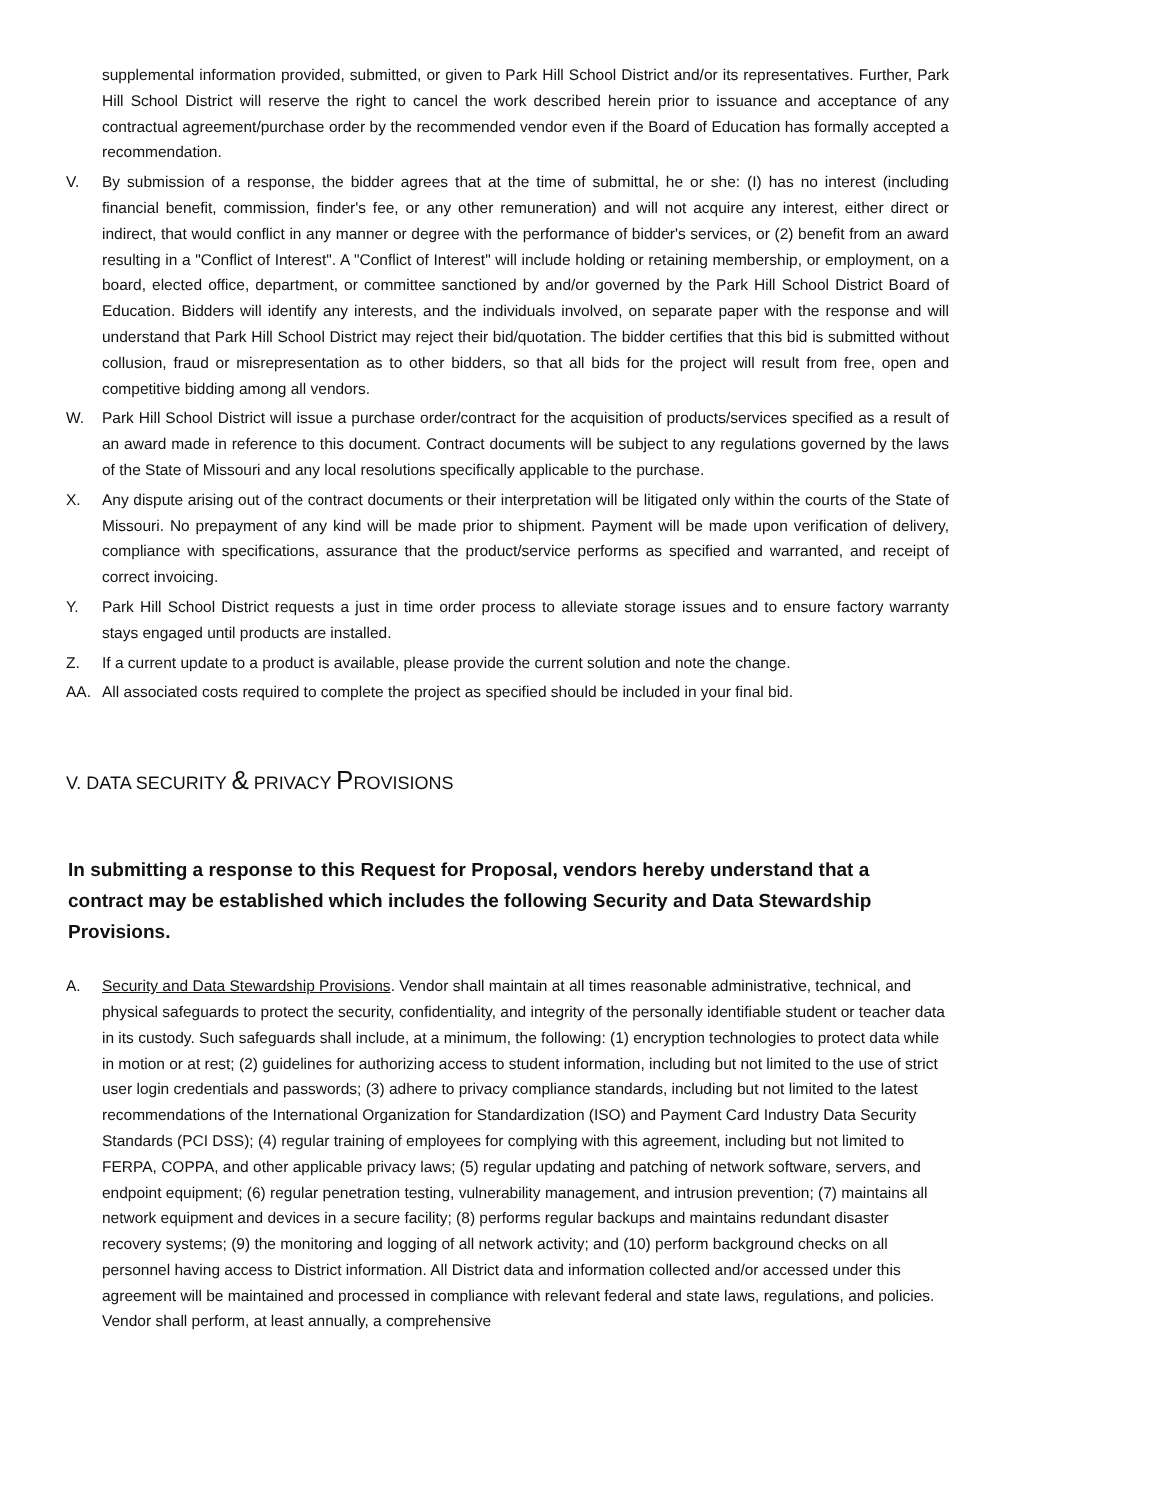supplemental information provided, submitted, or given to Park Hill School District and/or its representatives. Further, Park Hill School District will reserve the right to cancel the work described herein prior to issuance and acceptance of any contractual agreement/purchase order by the recommended vendor even if the Board of Education has formally accepted a recommendation.
V. By submission of a response, the bidder agrees that at the time of submittal, he or she: (I) has no interest (including financial benefit, commission, finder's fee, or any other remuneration) and will not acquire any interest, either direct or indirect, that would conflict in any manner or degree with the performance of bidder's services, or (2) benefit from an award resulting in a "Conflict of Interest". A "Conflict of Interest" will include holding or retaining membership, or employment, on a board, elected office, department, or committee sanctioned by and/or governed by the Park Hill School District Board of Education. Bidders will identify any interests, and the individuals involved, on separate paper with the response and will understand that Park Hill School District may reject their bid/quotation. The bidder certifies that this bid is submitted without collusion, fraud or misrepresentation as to other bidders, so that all bids for the project will result from free, open and competitive bidding among all vendors.
W. Park Hill School District will issue a purchase order/contract for the acquisition of products/services specified as a result of an award made in reference to this document. Contract documents will be subject to any regulations governed by the laws of the State of Missouri and any local resolutions specifically applicable to the purchase.
X. Any dispute arising out of the contract documents or their interpretation will be litigated only within the courts of the State of Missouri. No prepayment of any kind will be made prior to shipment. Payment will be made upon verification of delivery, compliance with specifications, assurance that the product/service performs as specified and warranted, and receipt of correct invoicing.
Y. Park Hill School District requests a just in time order process to alleviate storage issues and to ensure factory warranty stays engaged until products are installed.
Z. If a current update to a product is available, please provide the current solution and note the change.
AA. All associated costs required to complete the project as specified should be included in your final bid.
V. DATA SECURITY & PRIVACY PROVISIONS
In submitting a response to this Request for Proposal, vendors hereby understand that a contract may be established which includes the following Security and Data Stewardship Provisions.
A. Security and Data Stewardship Provisions. Vendor shall maintain at all times reasonable administrative, technical, and physical safeguards to protect the security, confidentiality, and integrity of the personally identifiable student or teacher data in its custody. Such safeguards shall include, at a minimum, the following: (1) encryption technologies to protect data while in motion or at rest; (2) guidelines for authorizing access to student information, including but not limited to the use of strict user login credentials and passwords; (3) adhere to privacy compliance standards, including but not limited to the latest recommendations of the International Organization for Standardization (ISO) and Payment Card Industry Data Security Standards (PCI DSS); (4) regular training of employees for complying with this agreement, including but not limited to FERPA, COPPA, and other applicable privacy laws; (5) regular updating and patching of network software, servers, and endpoint equipment; (6) regular penetration testing, vulnerability management, and intrusion prevention; (7) maintains all network equipment and devices in a secure facility; (8) performs regular backups and maintains redundant disaster recovery systems; (9) the monitoring and logging of all network activity; and (10) perform background checks on all personnel having access to District information. All District data and information collected and/or accessed under this agreement will be maintained and processed in compliance with relevant federal and state laws, regulations, and policies. Vendor shall perform, at least annually, a comprehensive